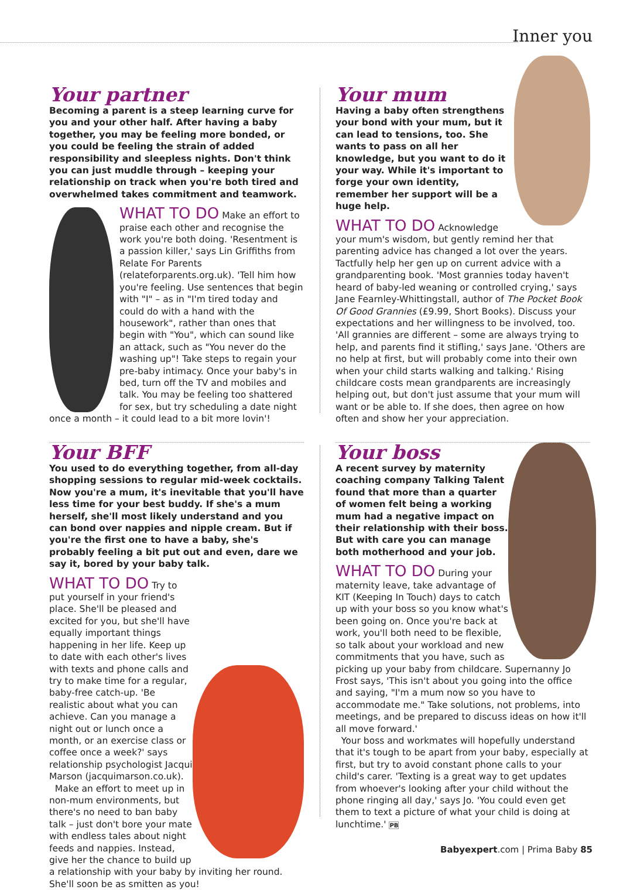Inner you
Your partner
Becoming a parent is a steep learning curve for you and your other half. After having a baby together, you may be feeling more bonded, or you could be feeling the strain of added responsibility and sleepless nights. Don't think you can just muddle through – keeping your relationship on track when you're both tired and overwhelmed takes commitment and teamwork.
WHAT TO DO Make an effort to praise each other and recognise the work you're both doing. 'Resentment is a passion killer,' says Lin Griffiths from Relate For Parents (relateforparents.org.uk). 'Tell him how you're feeling. Use sentences that begin with "I" – as in "I'm tired today and could do with a hand with the housework", rather than ones that begin with "You", which can sound like an attack, such as "You never do the washing up"! Take steps to regain your pre-baby intimacy. Once your baby's in bed, turn off the TV and mobiles and talk. You may be feeling too shattered for sex, but try scheduling a date night once a month – it could lead to a bit more lovin'!
Your mum
Having a baby often strengthens your bond with your mum, but it can lead to tensions, too. She wants to pass on all her knowledge, but you want to do it your way. While it's important to forge your own identity, remember her support will be a huge help.
WHAT TO DO Acknowledge your mum's wisdom, but gently remind her that parenting advice has changed a lot over the years. Tactfully help her gen up on current advice with a grandparenting book. 'Most grannies today haven't heard of baby-led weaning or controlled crying,' says Jane Fearnley-Whittingstall, author of The Pocket Book Of Good Grannies (£9.99, Short Books). Discuss your expectations and her willingness to be involved, too. 'All grannies are different – some are always trying to help, and parents find it stifling,' says Jane. 'Others are no help at first, but will probably come into their own when your child starts walking and talking.' Rising childcare costs mean grandparents are increasingly helping out, but don't just assume that your mum will want or be able to. If she does, then agree on how often and show her your appreciation.
Your BFF
You used to do everything together, from all-day shopping sessions to regular mid-week cocktails. Now you're a mum, it's inevitable that you'll have less time for your best buddy. If she's a mum herself, she'll most likely understand and you can bond over nappies and nipple cream. But if you're the first one to have a baby, she's probably feeling a bit put out and even, dare we say it, bored by your baby talk.
WHAT TO DO Try to put yourself in your friend's place. She'll be pleased and excited for you, but she'll have equally important things happening in her life. Keep up to date with each other's lives with texts and phone calls and try to make time for a regular, baby-free catch-up. 'Be realistic about what you can achieve. Can you manage a night out or lunch once a month, or an exercise class or coffee once a week?' says relationship psychologist Jacqui Marson (jacquimarson.co.uk).
Make an effort to meet up in non-mum environments, but there's no need to ban baby talk – just don't bore your mate with endless tales about night feeds and nappies. Instead, give her the chance to build up a relationship with your baby by inviting her round. She'll soon be as smitten as you!
Your boss
A recent survey by maternity coaching company Talking Talent found that more than a quarter of women felt being a working mum had a negative impact on their relationship with their boss. But with care you can manage both motherhood and your job.
WHAT TO DO During your maternity leave, take advantage of KIT (Keeping In Touch) days to catch up with your boss so you know what's been going on. Once you're back at work, you'll both need to be flexible, so talk about your workload and new commitments that you have, such as picking up your baby from childcare. Supernanny Jo Frost says, 'This isn't about you going into the office and saying, "I'm a mum now so you have to accommodate me." Take solutions, not problems, into meetings, and be prepared to discuss ideas on how it'll all move forward.'
Your boss and workmates will hopefully understand that it's tough to be apart from your baby, especially at first, but try to avoid constant phone calls to your child's carer. 'Texting is a great way to get updates from whoever's looking after your child without the phone ringing all day,' says Jo. 'You could even get them to text a picture of what your child is doing at lunchtime.' PB
Baby expert.com | Prima Baby 85